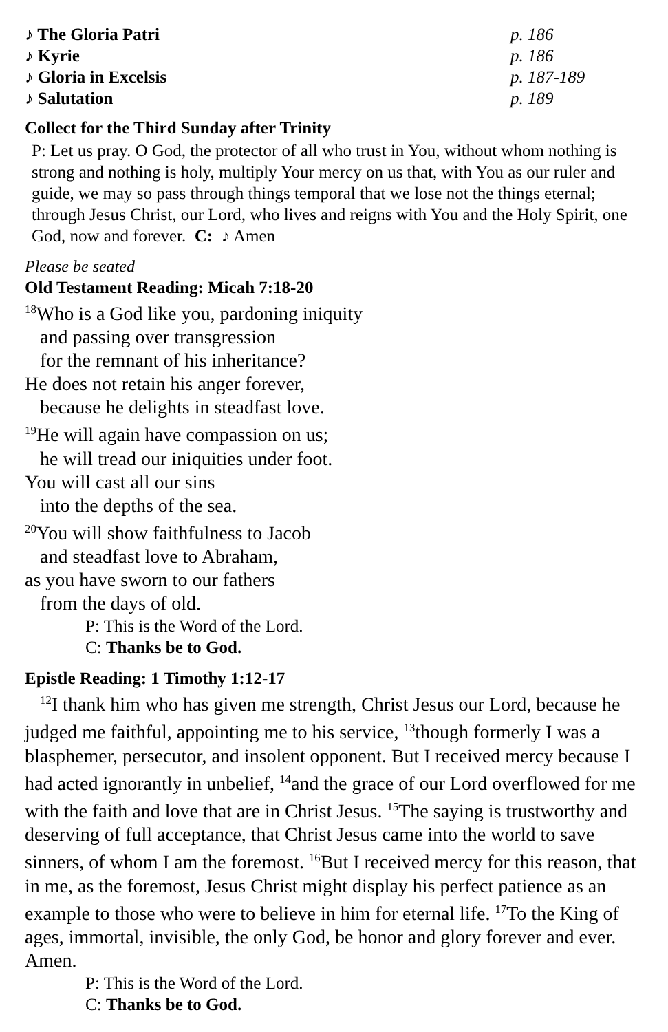♪ The Gloria Patri p. 186
♪ Kyrie p. 186
♪ Gloria in Excelsis p. 187-189
♪ Salutation p. 189
Collect for the Third Sunday after Trinity
P: Let us pray. O God, the protector of all who trust in You, without whom nothing is strong and nothing is holy, multiply Your mercy on us that, with You as our ruler and guide, we may so pass through things temporal that we lose not the things eternal; through Jesus Christ, our Lord, who lives and reigns with You and the Holy Spirit, one God, now and forever. C: ♪ Amen
Please be seated
Old Testament Reading: Micah 7:18-20
<sup>18</sup> Who is a God like you, pardoning iniquity
and passing over transgression
for the remnant of his inheritance?
He does not retain his anger forever,
because he delights in steadfast love.
<sup>19</sup>He will again have compassion on us;
he will tread our iniquities under foot.
You will cast all our sins
into the depths of the sea.
<sup>20</sup> You will show faithfulness to Jacob
and steadfast love to Abraham,
as you have sworn to our fathers
from the days of old.
P: This is the Word of the Lord.
C: Thanks be to God.
Epistle Reading: 1 Timothy 1:12-17
<sup>12</sup> I thank him who has given me strength, Christ Jesus our Lord, because he judged me faithful, appointing me to his service, <sup>13</sup>though formerly I was a blasphemer, persecutor, and insolent opponent. But I received mercy because I had acted ignorantly in unbelief, <sup>14</sup>and the grace of our Lord overflowed for me with the faith and love that are in Christ Jesus. <sup>15</sup>The saying is trustworthy and deserving of full acceptance, that Christ Jesus came into the world to save sinners, of whom I am the foremost. <sup>16</sup>But I received mercy for this reason, that in me, as the foremost, Jesus Christ might display his perfect patience as an example to those who were to believe in him for eternal life. <sup>17</sup>To the King of ages, immortal, invisible, the only God, be honor and glory forever and ever. Amen.
P: This is the Word of the Lord.
C: Thanks be to God.